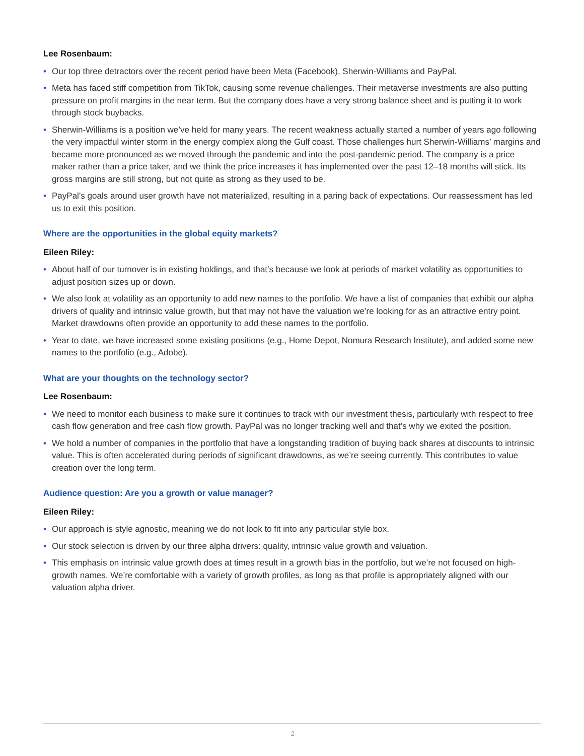Lee Rosenbaum:
• Our top three detractors over the recent period have been Meta (Facebook), Sherwin-Williams and PayPal.
• Meta has faced stiff competition from TikTok, causing some revenue challenges. Their metaverse investments are also putting pressure on profit margins in the near term. But the company does have a very strong balance sheet and is putting it to work through stock buybacks.
• Sherwin-Williams is a position we’ve held for many years. The recent weakness actually started a number of years ago following the very impactful winter storm in the energy complex along the Gulf coast. Those challenges hurt Sherwin-Williams’ margins and became more pronounced as we moved through the pandemic and into the post-pandemic period. The company is a price maker rather than a price taker, and we think the price increases it has implemented over the past 12–18 months will stick. Its gross margins are still strong, but not quite as strong as they used to be.
• PayPal’s goals around user growth have not materialized, resulting in a paring back of expectations. Our reassessment has led us to exit this position.
Where are the opportunities in the global equity markets?
Eileen Riley:
• About half of our turnover is in existing holdings, and that’s because we look at periods of market volatility as opportunities to adjust position sizes up or down.
• We also look at volatility as an opportunity to add new names to the portfolio. We have a list of companies that exhibit our alpha drivers of quality and intrinsic value growth, but that may not have the valuation we’re looking for as an attractive entry point. Market drawdowns often provide an opportunity to add these names to the portfolio.
• Year to date, we have increased some existing positions (e.g., Home Depot, Nomura Research Institute), and added some new names to the portfolio (e.g., Adobe).
What are your thoughts on the technology sector?
Lee Rosenbaum:
• We need to monitor each business to make sure it continues to track with our investment thesis, particularly with respect to free cash flow generation and free cash flow growth. PayPal was no longer tracking well and that’s why we exited the position.
• We hold a number of companies in the portfolio that have a longstanding tradition of buying back shares at discounts to intrinsic value. This is often accelerated during periods of significant drawdowns, as we’re seeing currently. This contributes to value creation over the long term.
Audience question: Are you a growth or value manager?
Eileen Riley:
• Our approach is style agnostic, meaning we do not look to fit into any particular style box.
• Our stock selection is driven by our three alpha drivers: quality, intrinsic value growth and valuation.
• This emphasis on intrinsic value growth does at times result in a growth bias in the portfolio, but we’re not focused on high-growth names. We’re comfortable with a variety of growth profiles, as long as that profile is appropriately aligned with our valuation alpha driver.
- 2-